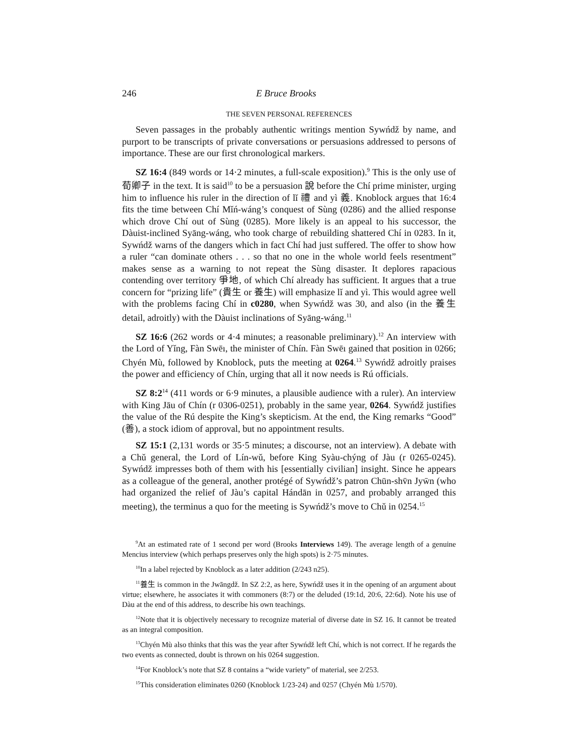246 E Bruce Brooks
THE SEVEN PERSONAL REFERENCES
Seven passages in the probably authentic writings mention Sywńdž by name, and purport to be transcripts of private conversations or persuasions addressed to persons of importance. These are our first chronological markers.
SZ 16:4 (849 words or 14·2 minutes, a full-scale exposition).<sup>9</sup> This is the only use of 荀卿子 in the text. It is said<sup>10</sup> to be a persuasion 說 before the Chí prime minister, urging him to influence his ruler in the direction of lǐ 禮 and yì 義. Knoblock argues that 16:4 fits the time between Chí Mǐń-wáng’s conquest of Sùng (0286) and the allied response which drove Chí out of Sùng (0285). More likely is an appeal to his successor, the Dàuist-inclined Syāng-wáng, who took charge of rebuilding shattered Chí in 0283. In it, Sywńdž warns of the dangers which in fact Chí had just suffered. The offer to show how a ruler “can dominate others . . . so that no one in the whole world feels resentment” makes sense as a warning to not repeat the Sùng disaster. It deplores rapacious contending over territory 爭地, of which Chí already has sufficient. It argues that a true concern for “prizing life” (貴生 or 養生) will emphasize lǐ and yì. This would agree well with the problems facing Chí in c0280, when Sywńdž was 30, and also (in the 養生 detail, adroitly) with the Dàuist inclinations of Syāng-wáng.<sup>11</sup>
SZ 16:6 (262 words or 4·4 minutes; a reasonable preliminary).<sup>12</sup> An interview with the Lord of Yǐng, Fàn Swēı, the minister of Chín. Fàn Swēı gained that position in 0266; Chyén Mù, followed by Knoblock, puts the meeting at 0264.<sup>13</sup> Sywńdž adroitly praises the power and efficiency of Chín, urging that all it now needs is Rú officials.
SZ 8:2<sup>14</sup> (411 words or 6·9 minutes, a plausible audience with a ruler). An interview with King Jāu of Chín (r 0306-0251), probably in the same year, 0264. Sywńdž justifies the value of the Rú despite the King’s skepticism. At the end, the King remarks “Good” (善), a stock idiom of approval, but no appointment results.
SZ 15:1 (2,131 words or 35·5 minutes; a discourse, not an interview). A debate with a Chǔ general, the Lord of Lín-wǔ, before King Syàu-chýng of Jàu (r 0265-0245). Sywńdž impresses both of them with his [essentially civilian] insight. Since he appears as a colleague of the general, another protégé of Sywńdž’s patron Chūn-shv̄n Jyw̄n (who had organized the relief of Jàu’s capital Hándān in 0257, and probably arranged this meeting), the terminus a quo for the meeting is Sywńdž’s move to Chǔ in 0254.<sup>15</sup>
<sup>9</sup> At an estimated rate of 1 second per word (Brooks Interviews 149). The average length of a genuine Mencius interview (which perhaps preserves only the high spots) is 2·75 minutes.
<sup>10</sup> In a label rejected by Knoblock as a later addition (2/243 n25).
<sup>11</sup> 養生 is common in the Jwāngdž. In SZ 2:2, as here, Sywńdž uses it in the opening of an argument about virtue; elsewhere, he associates it with commoners (8:7) or the deluded (19:1d, 20:6, 22:6d). Note his use of Dàu at the end of this address, to describe his own teachings.
<sup>12</sup> Note that it is objectively necessary to recognize material of diverse date in SZ 16. It cannot be treated as an integral composition.
<sup>13</sup> Chyén Mù also thinks that this was the year after Sywńdž left Chí, which is not correct. If he regards the two events as connected, doubt is thrown on his 0264 suggestion.
<sup>14</sup> For Knoblock’s note that SZ 8 contains a “wide variety” of material, see 2/253.
<sup>15</sup> This consideration eliminates 0260 (Knoblock 1/23-24) and 0257 (Chyén Mù 1/570).